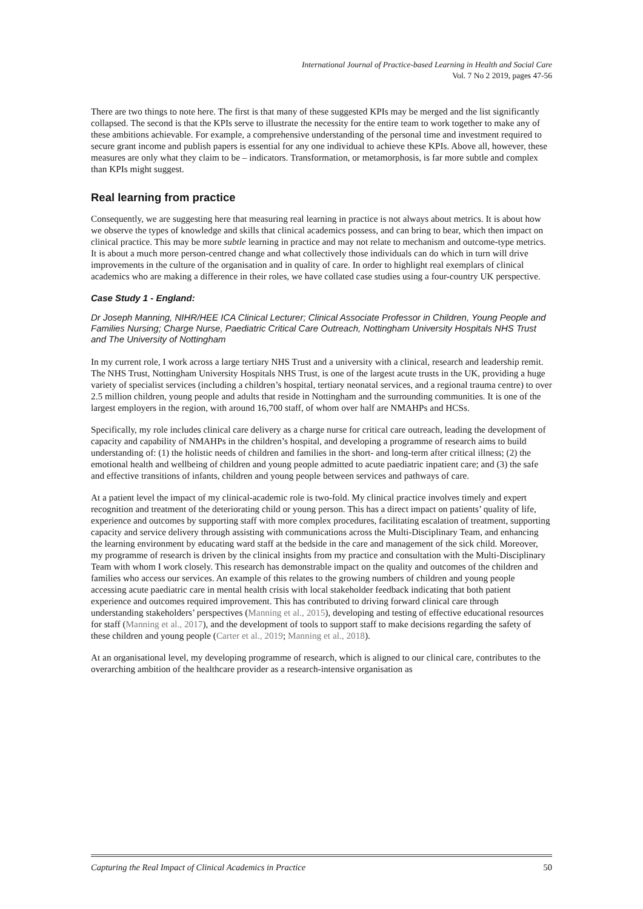International Journal of Practice-based Learning in Health and Social Care
Vol. 7 No 2 2019, pages 47-56
There are two things to note here. The first is that many of these suggested KPIs may be merged and the list significantly collapsed. The second is that the KPIs serve to illustrate the necessity for the entire team to work together to make any of these ambitions achievable. For example, a comprehensive understanding of the personal time and investment required to secure grant income and publish papers is essential for any one individual to achieve these KPIs. Above all, however, these measures are only what they claim to be – indicators. Transformation, or metamorphosis, is far more subtle and complex than KPIs might suggest.
Real learning from practice
Consequently, we are suggesting here that measuring real learning in practice is not always about metrics. It is about how we observe the types of knowledge and skills that clinical academics possess, and can bring to bear, which then impact on clinical practice. This may be more subtle learning in practice and may not relate to mechanism and outcome-type metrics. It is about a much more person-centred change and what collectively those individuals can do which in turn will drive improvements in the culture of the organisation and in quality of care. In order to highlight real exemplars of clinical academics who are making a difference in their roles, we have collated case studies using a four-country UK perspective.
Case Study 1 - England:
Dr Joseph Manning, NIHR/HEE ICA Clinical Lecturer; Clinical Associate Professor in Children, Young People and Families Nursing; Charge Nurse, Paediatric Critical Care Outreach, Nottingham University Hospitals NHS Trust and The University of Nottingham
In my current role, I work across a large tertiary NHS Trust and a university with a clinical, research and leadership remit. The NHS Trust, Nottingham University Hospitals NHS Trust, is one of the largest acute trusts in the UK, providing a huge variety of specialist services (including a children’s hospital, tertiary neonatal services, and a regional trauma centre) to over 2.5 million children, young people and adults that reside in Nottingham and the surrounding communities. It is one of the largest employers in the region, with around 16,700 staff, of whom over half are NMAHPs and HCSs.
Specifically, my role includes clinical care delivery as a charge nurse for critical care outreach, leading the development of capacity and capability of NMAHPs in the children’s hospital, and developing a programme of research aims to build understanding of: (1) the holistic needs of children and families in the short- and long-term after critical illness; (2) the emotional health and wellbeing of children and young people admitted to acute paediatric inpatient care; and (3) the safe and effective transitions of infants, children and young people between services and pathways of care.
At a patient level the impact of my clinical-academic role is two-fold. My clinical practice involves timely and expert recognition and treatment of the deteriorating child or young person. This has a direct impact on patients’ quality of life, experience and outcomes by supporting staff with more complex procedures, facilitating escalation of treatment, supporting capacity and service delivery through assisting with communications across the Multi-Disciplinary Team, and enhancing the learning environment by educating ward staff at the bedside in the care and management of the sick child. Moreover, my programme of research is driven by the clinical insights from my practice and consultation with the Multi-Disciplinary Team with whom I work closely. This research has demonstrable impact on the quality and outcomes of the children and families who access our services. An example of this relates to the growing numbers of children and young people accessing acute paediatric care in mental health crisis with local stakeholder feedback indicating that both patient experience and outcomes required improvement. This has contributed to driving forward clinical care through understanding stakeholders’ perspectives (Manning et al., 2015), developing and testing of effective educational resources for staff (Manning et al., 2017), and the development of tools to support staff to make decisions regarding the safety of these children and young people (Carter et al., 2019; Manning et al., 2018).
At an organisational level, my developing programme of research, which is aligned to our clinical care, contributes to the overarching ambition of the healthcare provider as a research-intensive organisation as
Capturing the Real Impact of Clinical Academics in Practice 50